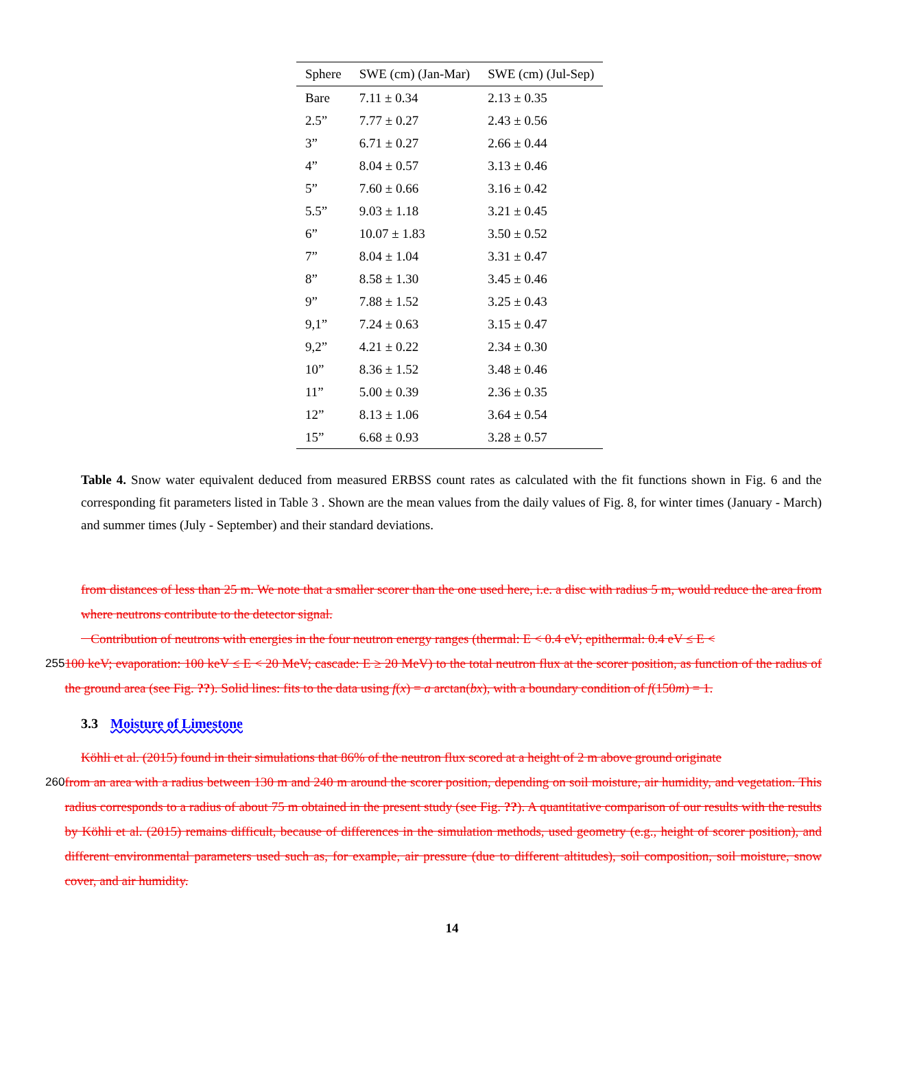| Sphere | SWE (cm) (Jan-Mar) | SWE (cm) (Jul-Sep) |
| --- | --- | --- |
| Bare | 7.11 ± 0.34 | 2.13 ± 0.35 |
| 2.5” | 7.77 ± 0.27 | 2.43 ± 0.56 |
| 3” | 6.71 ± 0.27 | 2.66 ± 0.44 |
| 4” | 8.04 ± 0.57 | 3.13 ± 0.46 |
| 5” | 7.60 ± 0.66 | 3.16 ± 0.42 |
| 5.5” | 9.03 ± 1.18 | 3.21 ± 0.45 |
| 6” | 10.07 ± 1.83 | 3.50 ± 0.52 |
| 7” | 8.04 ± 1.04 | 3.31 ± 0.47 |
| 8” | 8.58 ± 1.30 | 3.45 ± 0.46 |
| 9” | 7.88 ± 1.52 | 3.25 ± 0.43 |
| 9,1” | 7.24 ± 0.63 | 3.15 ± 0.47 |
| 9,2” | 4.21 ± 0.22 | 2.34 ± 0.30 |
| 10” | 8.36 ± 1.52 | 3.48 ± 0.46 |
| 11” | 5.00 ± 0.39 | 2.36 ± 0.35 |
| 12” | 8.13 ± 1.06 | 3.64 ± 0.54 |
| 15” | 6.68 ± 0.93 | 3.28 ± 0.57 |
Table 4. Snow water equivalent deduced from measured ERBSS count rates as calculated with the fit functions shown in Fig. 6 and the corresponding fit parameters listed in Table 3 . Shown are the mean values from the daily values of Fig. 8, for winter times (January - March) and summer times (July - September) and their standard deviations.
from distances of less than 25 m. We note that a smaller scorer than the one used here, i.e. a disc with radius 5 m, would reduce the area from where neutrons contribute to the detector signal.
Contribution of neutrons with energies in the four neutron energy ranges (thermal: E < 0.4 eV; epithermal: 0.4 eV ≤ E <
255 100 keV; evaporation: 100 keV ≤ E < 20 MeV; cascade: E ≥ 20 MeV) to the total neutron flux at the scorer position, as function of the radius of the ground area (see Fig. ??). Solid lines: fits to the data using f(x) = a arctan(bx), with a boundary condition of f(150m) = 1.
3.3 Moisture of Limestone
Köhli et al. (2015) found in their simulations that 86% of the neutron flux scored at a height of 2 m above ground originate
260 from an area with a radius between 130 m and 240 m around the scorer position, depending on soil moisture, air humidity, and vegetation. This radius corresponds to a radius of about 75 m obtained in the present study (see Fig. ??). A quantitative comparison of our results with the results by Köhli et al. (2015) remains difficult, because of differences in the simulation methods, used geometry (e.g., height of scorer position), and different environmental parameters used such as, for example, air pressure (due to different altitudes), soil composition, soil moisture, snow cover, and air humidity.
14